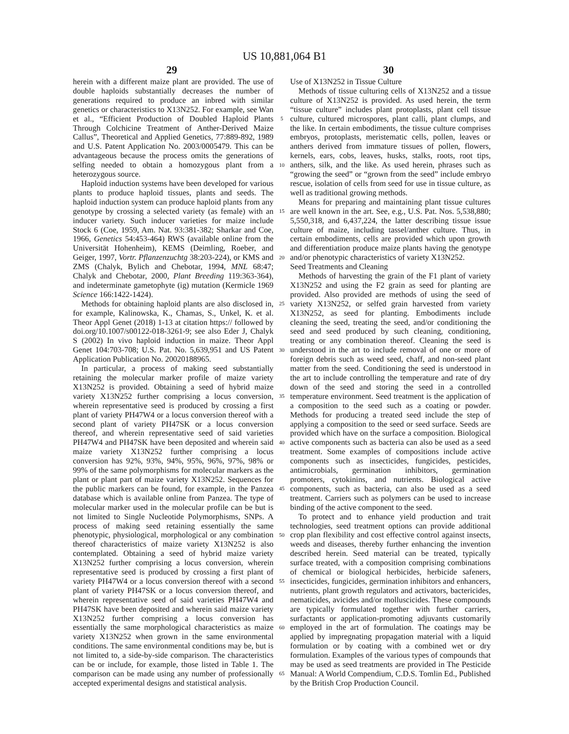US 10,881,064 B1
29 30
herein with a different maize plant are provided. The use of double haploids substantially decreases the number of generations required to produce an inbred with similar genetics or characteristics to X13N252. For example, see Wan et al., “Efficient Production of Doubled Haploid Plants Through Colchicine Treatment of Anther-Derived Maize Callus”, Theoretical and Applied Genetics, 77:889-892, 1989 and U.S. Patent Application No. 2003/0005479. This can be advantageous because the process omits the generations of selfing needed to obtain a homozygous plant from a heterozygous source.
Haploid induction systems have been developed for various plants to produce haploid tissues, plants and seeds. The haploid induction system can produce haploid plants from any genotype by crossing a selected variety (as female) with an inducer variety. Such inducer varieties for maize include Stock 6 (Coe, 1959, Am. Nat. 93:381-382; Sharkar and Coe, 1966, Genetics 54:453-464) RWS (available online from the Universität Hohenheim), KEMS (Deimling, Roeber, and Geiger, 1997, Vortr. Pflanzenzuchtg 38:203-224), or KMS and ZMS (Chalyk, Bylich and Chebotar, 1994, MNL 68:47; Chalyk and Chebotar, 2000, Plant Breeding 119:363-364), and indeterminate gametophyte (ig) mutation (Kermicle 1969 Science 166:1422-1424).
Methods for obtaining haploid plants are also disclosed in, for example, Kalinowska, K., Chamas, S., Unkel, K. et al. Theor Appl Genet (2018) 1-13 at citation https:// followed by doi.org/10.1007/s00122-018-3261-9; see also Eder J, Chalyk S (2002) In vivo haploid induction in maize. Theor Appl Genet 104:703-708; U.S. Pat. No. 5,639,951 and US Patent Application Publication No. 20020188965.
In particular, a process of making seed substantially retaining the molecular marker profile of maize variety X13N252 is provided. Obtaining a seed of hybrid maize variety X13N252 further comprising a locus conversion, wherein representative seed is produced by crossing a first plant of variety PH47W4 or a locus conversion thereof with a second plant of variety PH47SK or a locus conversion thereof, and wherein representative seed of said varieties PH47W4 and PH47SK have been deposited and wherein said maize variety X13N252 further comprising a locus conversion has 92%, 93%, 94%, 95%, 96%, 97%, 98% or 99% of the same polymorphisms for molecular markers as the plant or plant part of maize variety X13N252. Sequences for the public markers can be found, for example, in the Panzea database which is available online from Panzea. The type of molecular marker used in the molecular profile can be but is not limited to Single Nucleotide Polymorphisms, SNPs. A process of making seed retaining essentially the same phenotypic, physiological, morphological or any combination thereof characteristics of maize variety X13N252 is also contemplated. Obtaining a seed of hybrid maize variety X13N252 further comprising a locus conversion, wherein representative seed is produced by crossing a first plant of variety PH47W4 or a locus conversion thereof with a second plant of variety PH47SK or a locus conversion thereof, and wherein representative seed of said varieties PH47W4 and PH47SK have been deposited and wherein said maize variety X13N252 further comprising a locus conversion has essentially the same morphological characteristics as maize variety X13N252 when grown in the same environmental conditions. The same environmental conditions may be, but is not limited to, a side-by-side comparison. The characteristics can be or include, for example, those listed in Table 1. The comparison can be made using any number of professionally accepted experimental designs and statistical analysis.
5
10
15
20
25
30
35
40
45
50
55
60
65
Use of X13N252 in Tissue Culture
Methods of tissue culturing cells of X13N252 and a tissue culture of X13N252 is provided. As used herein, the term “tissue culture” includes plant protoplasts, plant cell tissue culture, cultured microspores, plant calli, plant clumps, and the like. In certain embodiments, the tissue culture comprises embryos, protoplasts, meristematic cells, pollen, leaves or anthers derived from immature tissues of pollen, flowers, kernels, ears, cobs, leaves, husks, stalks, roots, root tips, anthers, silk, and the like. As used herein, phrases such as “growing the seed” or “grown from the seed” include embryo rescue, isolation of cells from seed for use in tissue culture, as well as traditional growing methods.
Means for preparing and maintaining plant tissue cultures are well known in the art. See, e.g., U.S. Pat. Nos. 5,538,880; 5,550,318, and 6,437,224, the latter describing tissue issue culture of maize, including tassel/anther culture. Thus, in certain embodiments, cells are provided which upon growth and differentiation produce maize plants having the genotype and/or phenotypic characteristics of variety X13N252.
Seed Treatments and Cleaning
Methods of harvesting the grain of the F1 plant of variety X13N252 and using the F2 grain as seed for planting are provided. Also provided are methods of using the seed of variety X13N252, or selfed grain harvested from variety X13N252, as seed for planting. Embodiments include cleaning the seed, treating the seed, and/or conditioning the seed and seed produced by such cleaning, conditioning, treating or any combination thereof. Cleaning the seed is understood in the art to include removal of one or more of foreign debris such as weed seed, chaff, and non-seed plant matter from the seed. Conditioning the seed is understood in the art to include controlling the temperature and rate of dry down of the seed and storing the seed in a controlled temperature environment. Seed treatment is the application of a composition to the seed such as a coating or powder. Methods for producing a treated seed include the step of applying a composition to the seed or seed surface. Seeds are provided which have on the surface a composition. Biological active components such as bacteria can also be used as a seed treatment. Some examples of compositions include active components such as insecticides, fungicides, pesticides, antimicrobials, germination inhibitors, germination promoters, cytokinins, and nutrients. Biological active components, such as bacteria, can also be used as a seed treatment. Carriers such as polymers can be used to increase binding of the active component to the seed.
To protect and to enhance yield production and trait technologies, seed treatment options can provide additional crop plan flexibility and cost effective control against insects, weeds and diseases, thereby further enhancing the invention described herein. Seed material can be treated, typically surface treated, with a composition comprising combinations of chemical or biological herbicides, herbicide safeners, insecticides, fungicides, germination inhibitors and enhancers, nutrients, plant growth regulators and activators, bactericides, nematicides, avicides and/or molluscicides. These compounds are typically formulated together with further carriers, surfactants or application-promoting adjuvants customarily employed in the art of formulation. The coatings may be applied by impregnating propagation material with a liquid formulation or by coating with a combined wet or dry formulation. Examples of the various types of compounds that may be used as seed treatments are provided in The Pesticide Manual: A World Compendium, C.D.S. Tomlin Ed., Published by the British Crop Production Council.